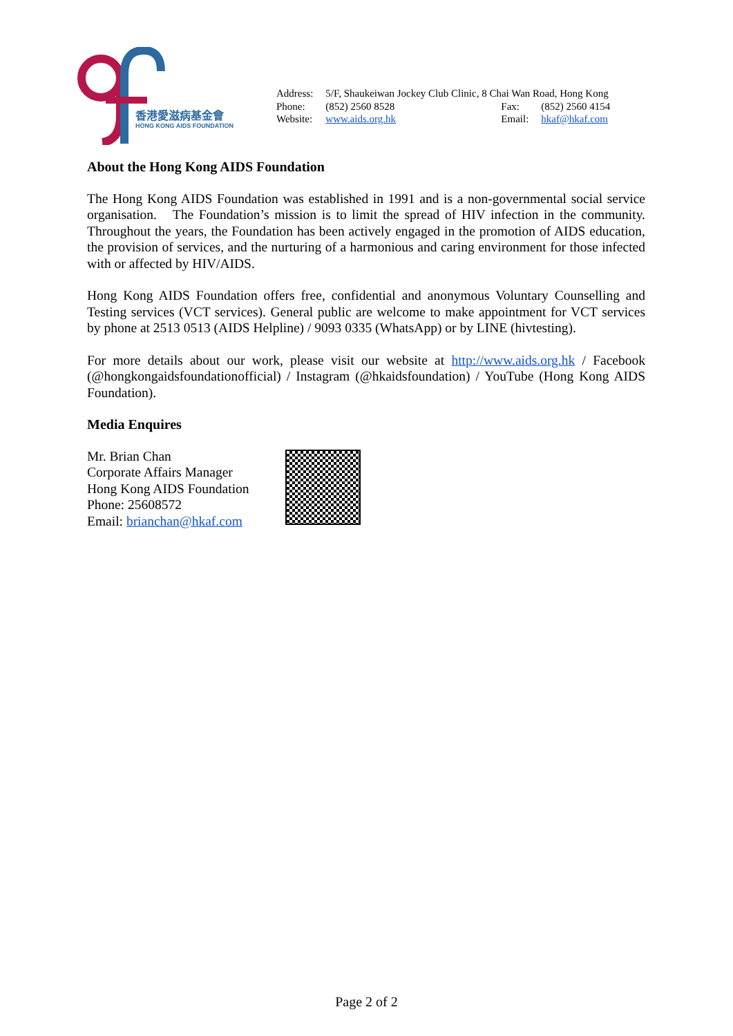香港愛滋病基金會
HONG KONG AIDS FOUNDATION
| Address: | 5/F, Shaukeiwan Jockey Club Clinic, 8 Chai Wan Road, Hong Kong | | |
| Phone: | (852) 2560 8528 | Fax: | (852) 2560 4154 |
| Website: | www.aids.org.hk | Email: | hkaf@hkaf.com |
About the Hong Kong AIDS Foundation
The Hong Kong AIDS Foundation was established in 1991 and is a non-governmental social service organisation. The Foundation’s mission is to limit the spread of HIV infection in the community. Throughout the years, the Foundation has been actively engaged in the promotion of AIDS education, the provision of services, and the nurturing of a harmonious and caring environment for those infected with or affected by HIV/AIDS.
Hong Kong AIDS Foundation offers free, confidential and anonymous Voluntary Counselling and Testing services (VCT services). General public are welcome to make appointment for VCT services by phone at 2513 0513 (AIDS Helpline) / 9093 0335 (WhatsApp) or by LINE (hivtesting).
For more details about our work, please visit our website at http://www.aids.org.hk / Facebook (@hongkongaidsfoundationofficial) / Instagram (@hkaidsfoundation) / YouTube (Hong Kong AIDS Foundation).
Media Enquires
Mr. Brian Chan
Corporate Affairs Manager
Hong Kong AIDS Foundation
Phone: 25608572
Email: brianchan@hkaf.com
Page 2 of 2